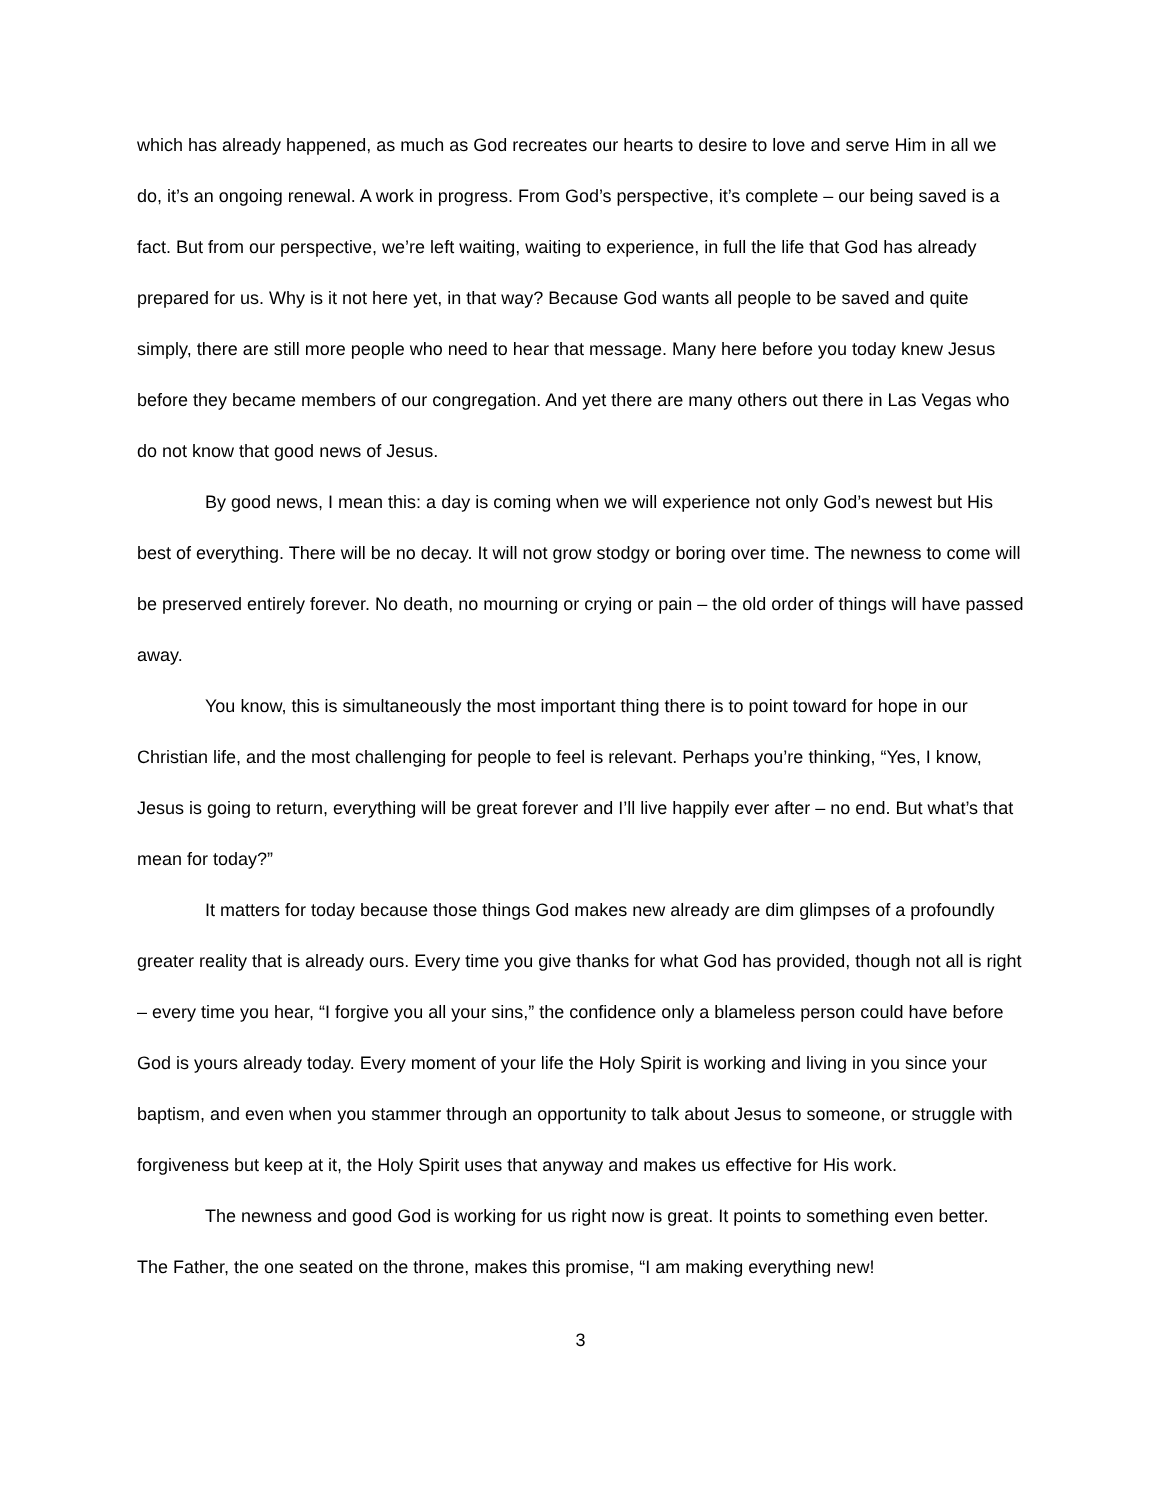which has already happened, as much as God recreates our hearts to desire to love and serve Him in all we do, it’s an ongoing renewal. A work in progress. From God’s perspective, it’s complete – our being saved is a fact. But from our perspective, we’re left waiting, waiting to experience, in full the life that God has already prepared for us. Why is it not here yet, in that way? Because God wants all people to be saved and quite simply, there are still more people who need to hear that message. Many here before you today knew Jesus before they became members of our congregation. And yet there are many others out there in Las Vegas who do not know that good news of Jesus.
By good news, I mean this: a day is coming when we will experience not only God’s newest but His best of everything. There will be no decay. It will not grow stodgy or boring over time. The newness to come will be preserved entirely forever. No death, no mourning or crying or pain – the old order of things will have passed away.
You know, this is simultaneously the most important thing there is to point toward for hope in our Christian life, and the most challenging for people to feel is relevant. Perhaps you’re thinking, “Yes, I know, Jesus is going to return, everything will be great forever and I’ll live happily ever after – no end. But what’s that mean for today?”
It matters for today because those things God makes new already are dim glimpses of a profoundly greater reality that is already ours. Every time you give thanks for what God has provided, though not all is right – every time you hear, “I forgive you all your sins,” the confidence only a blameless person could have before God is yours already today. Every moment of your life the Holy Spirit is working and living in you since your baptism, and even when you stammer through an opportunity to talk about Jesus to someone, or struggle with forgiveness but keep at it, the Holy Spirit uses that anyway and makes us effective for His work.
The newness and good God is working for us right now is great. It points to something even better. The Father, the one seated on the throne, makes this promise, “I am making everything new!
3